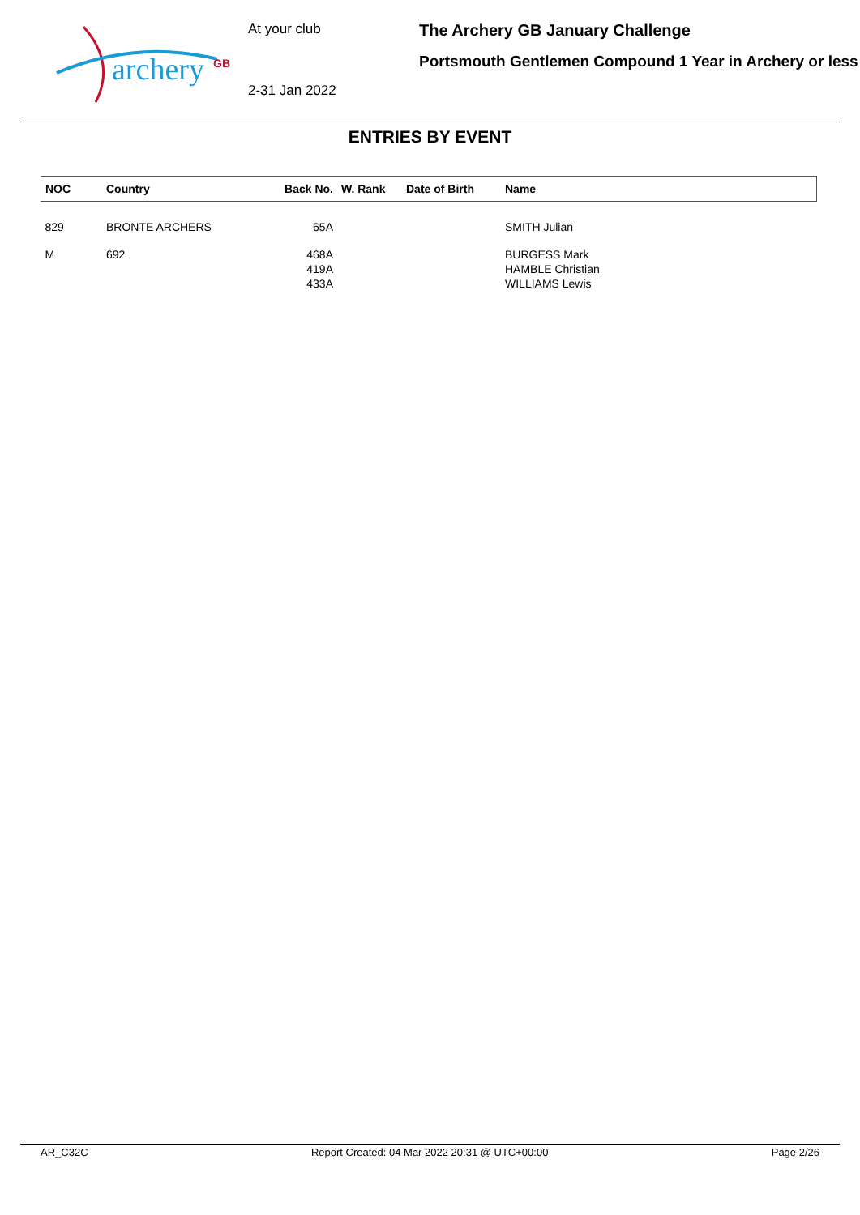archery
GB
At your club
2-31 Jan 2022
The Archery GB January Challenge
Portsmouth Gentlemen Compound 1 Year in Archery or less
ENTRIES BY EVENT
| NOC | Country | Back No. | W. Rank | Date of Birth | Name |
| --- | --- | --- | --- | --- | --- |
| 829 | BRONTE ARCHERS | 65A | | | SMITH Julian |
| M | 692 | 468A | | | BURGESS Mark |
| | | 419A | | | HAMBLE Christian |
| | | 433A | | | WILLIAMS Lewis |
AR_C32C Report Created: 04 Mar 2022 20:31 @ UTC+00:00 Page 2/26